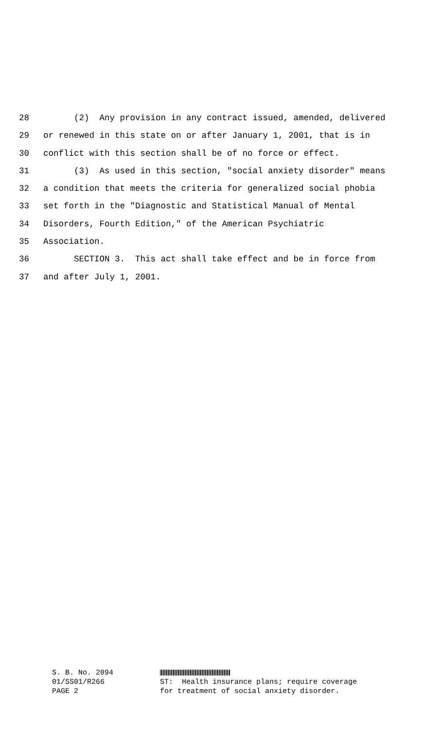28 (2) Any provision in any contract issued, amended, delivered
29 or renewed in this state on or after January 1, 2001, that is in
30 conflict with this section shall be of no force or effect.
31 (3) As used in this section, "social anxiety disorder" means
32 a condition that meets the criteria for generalized social phobia
33 set forth in the "Diagnostic and Statistical Manual of Mental
34 Disorders, Fourth Edition," of the American Psychiatric
35 Association.
36 SECTION 3. This act shall take effect and be in force from
37 and after July 1, 2001.
S. B. No. 2094
01/SS01/R266 ST: Health insurance plans; require coverage
PAGE 2 for treatment of social anxiety disorder.